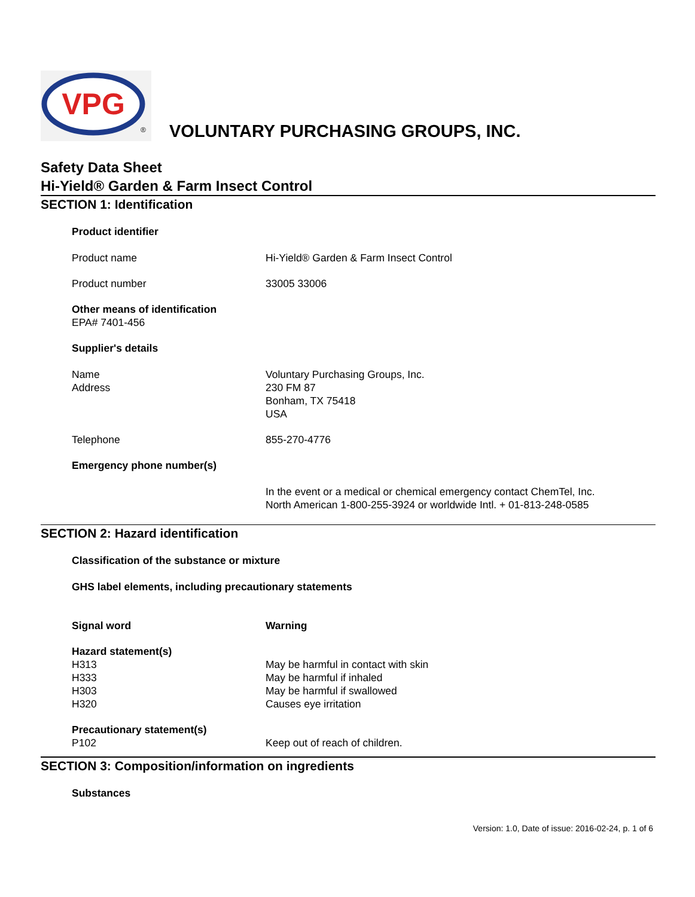VPG
®
VOLUNTARY PURCHASING GROUPS, INC.
Safety Data Sheet
Hi-Yield® Garden & Farm Insect Control
SECTION 1: Identification
Product identifier
Product name Hi-Yield® Garden & Farm Insect Control
Product number 33005 33006
Other means of identification
EPA# 7401-456
Supplier's details
Name
Address
Voluntary Purchasing Groups, Inc.
230 FM 87
Bonham, TX 75418
USA
Telephone 855-270-4776
Emergency phone number(s)
In the event or a medical or chemical emergency contact ChemTel, Inc.
North American 1-800-255-3924 or worldwide Intl. + 01-813-248-0585
SECTION 2: Hazard identification
Classification of the substance or mixture
GHS label elements, including precautionary statements
Signal word Warning
Hazard statement(s)
H313
H333
H303
H320
May be harmful in contact with skin
May be harmful if inhaled
May be harmful if swallowed
Causes eye irritation
Precautionary statement(s)
P102
Keep out of reach of children.
SECTION 3: Composition/information on ingredients
Substances
Version: 1.0, Date of issue: 2016-02-24, p. 1 of 6